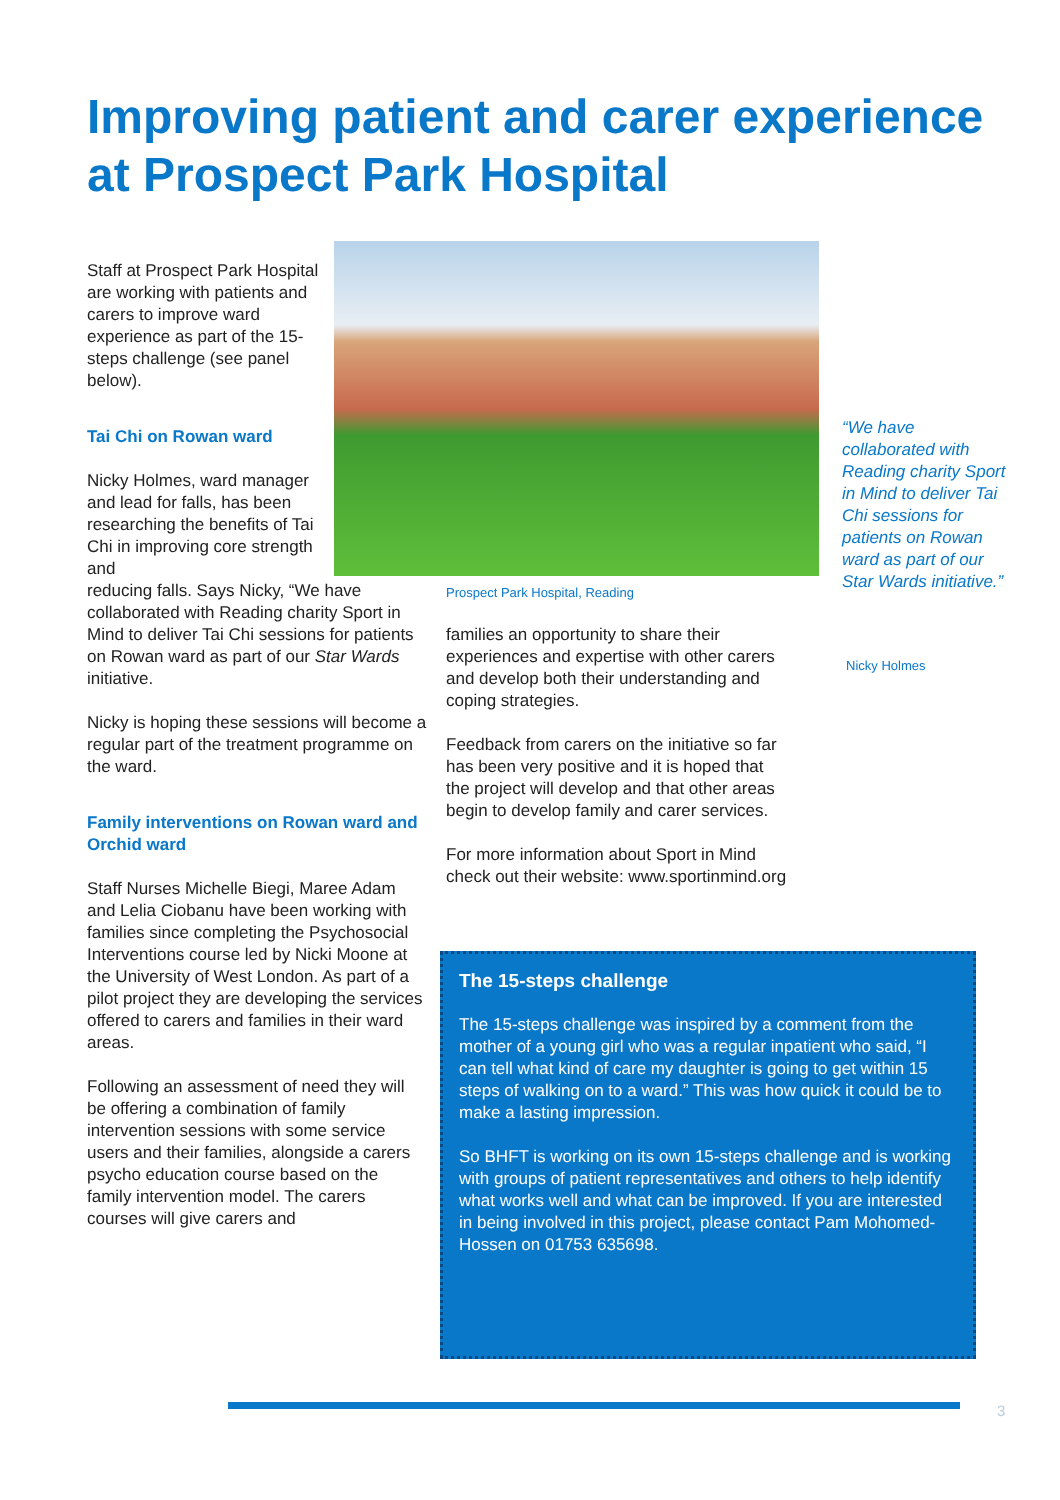Improving patient and carer experience at Prospect Park Hospital
Staff at Prospect Park Hospital are working with patients and carers to improve ward experience as part of the 15-steps challenge (see panel below).
Tai Chi on Rowan ward
Nicky Holmes, ward manager and lead for falls, has been researching the benefits of Tai Chi in improving core strength and
reducing falls. Says Nicky, “We have collaborated with Reading charity Sport in Mind to deliver Tai Chi sessions for patients on Rowan ward as part of our Star Wards initiative.
Nicky is hoping these sessions will become a regular part of the treatment programme on the ward.
Family interventions on Rowan ward and Orchid ward
Staff Nurses Michelle Biegi, Maree Adam and Lelia Ciobanu have been working with families since completing the Psychosocial Interventions course led by Nicki Moone at the University of West London. As part of a pilot project they are developing the services offered to carers and families in their ward areas.
Following an assessment of need they will be offering a combination of family intervention sessions with some service users and their families, alongside a carers psycho education course based on the family intervention model. The carers courses will give carers and
Prospect Park Hospital, Reading
families an opportunity to share their experiences and expertise with other carers and develop both their understanding and coping strategies.
Feedback from carers on the initiative so far has been very positive and it is hoped that the project will develop and that other areas begin to develop family and carer services.
For more information about Sport in Mind check out their website: www.sportinmind.org
“We have collaborated with Reading charity Sport in Mind to deliver Tai Chi sessions for patients on Rowan ward as part of our Star Wards initiative.”
Nicky Holmes
The 15-steps challenge
The 15-steps challenge was inspired by a comment from the mother of a young girl who was a regular inpatient who said, “I can tell what kind of care my daughter is going to get within 15 steps of walking on to a ward.” This was how quick it could be to make a lasting impression.
So BHFT is working on its own 15-steps challenge and is working with groups of patient representatives and others to help identify what works well and what can be improved. If you are interested in being involved in this project, please contact Pam Mohomed-Hossen on 01753 635698.
3